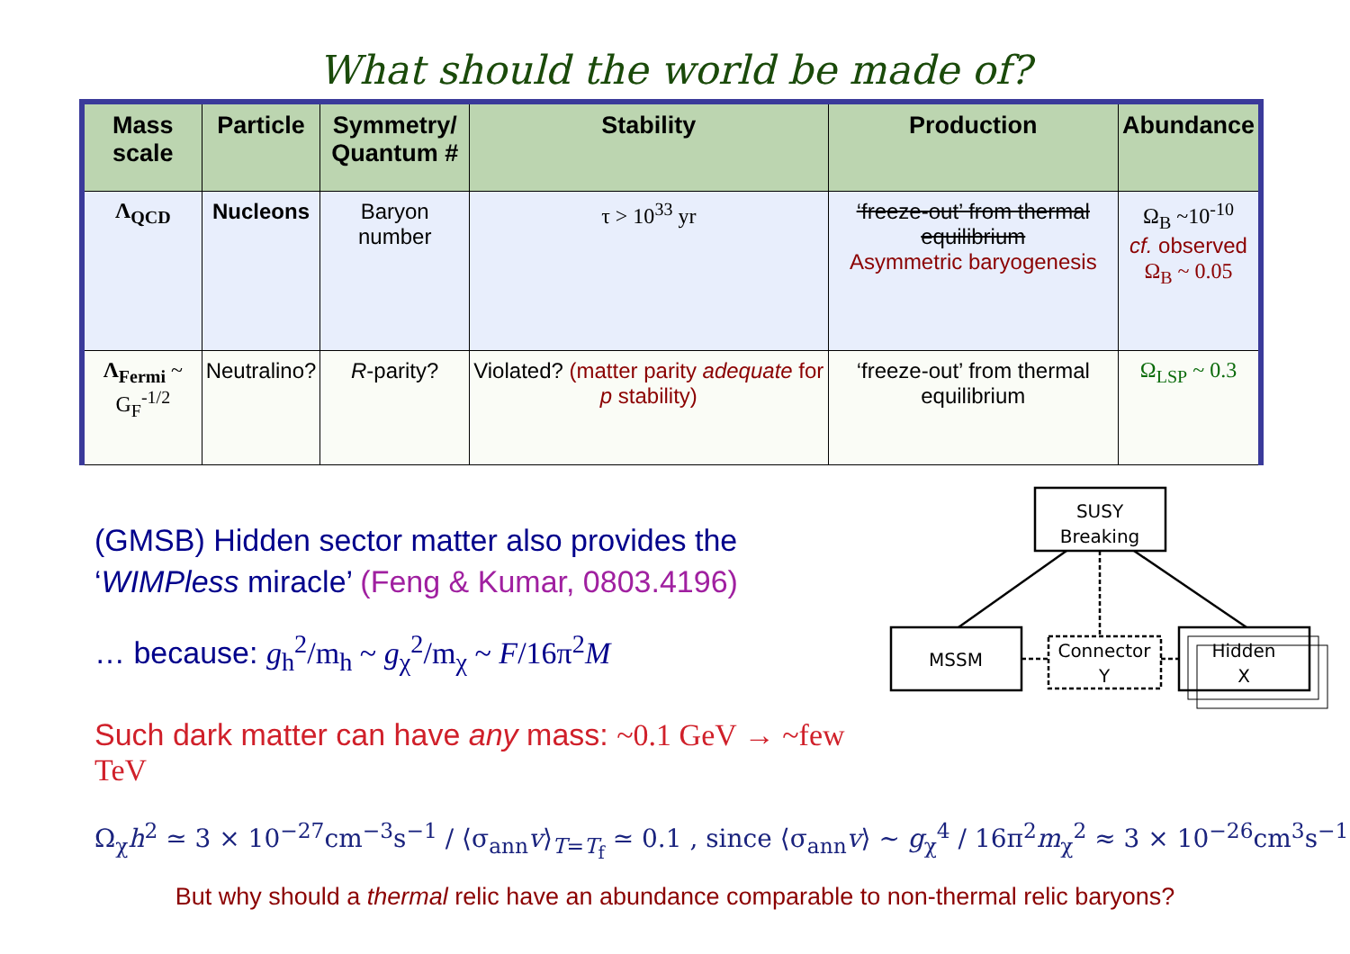What should the world be made of?
| Mass scale | Particle | Symmetry/ Quantum # | Stability | Production | Abundance |
| --- | --- | --- | --- | --- | --- |
| Λ<sub>QCD</sub> | Nucleons | Baryon number | τ > 10<sup>33</sup> yr | ‘freeze-out’ from thermal equilibrium Asymmetric baryogenesis | Ω<sub>B</sub> ~10<sup>-10</sup> cf. observed Ω<sub>B</sub> ~ 0.05 |
| Λ<sub>Fermi</sub> ~ G<sub>F</sub><sup>-1/2</sup> | Neutralino? | R -parity? | Violated? (matter parity adequate for p stability) | ‘freeze-out’ from thermal equilibrium | Ω<sub>LSP</sub> ~ 0.3 |
(GMSB) Hidden sector matter also provides the ‘WIMPless miracle’ (Feng & Kumar, 0803.4196)
… because: g<sub>h</sub><sup>2</sup>/m<sub>h</sub> ~ g<sub>χ</sub><sup>2</sup>/m<sub>χ</sub> ~ F/16π<sup>2</sup>M
Such dark matter can have any mass: ~0.1 GeV → ~few TeV
SUSY
Breaking
MSSM
Connector
Y
Hidden
X
Ω<sub>χ</sub>h<sup>2</sup> ≃ 3 × 10<sup>−27</sup>cm<sup>−3</sup>s<sup>−1</sup> / ⟨σ<sub>ann</sub>v⟩<sub>T=T<sub>f</sub></sub> ≃ 0.1 , since ⟨σ<sub>ann</sub>v⟩ ~ g<sub>χ</sub><sup>4</sup> / 16π<sup>2</sup>m<sub>χ</sub><sup>2</sup> ≈ 3 × 10<sup>−26</sup>cm<sup>3</sup>s<sup>−1</sup>
But why should a thermal relic have an abundance comparable to non-thermal relic baryons?